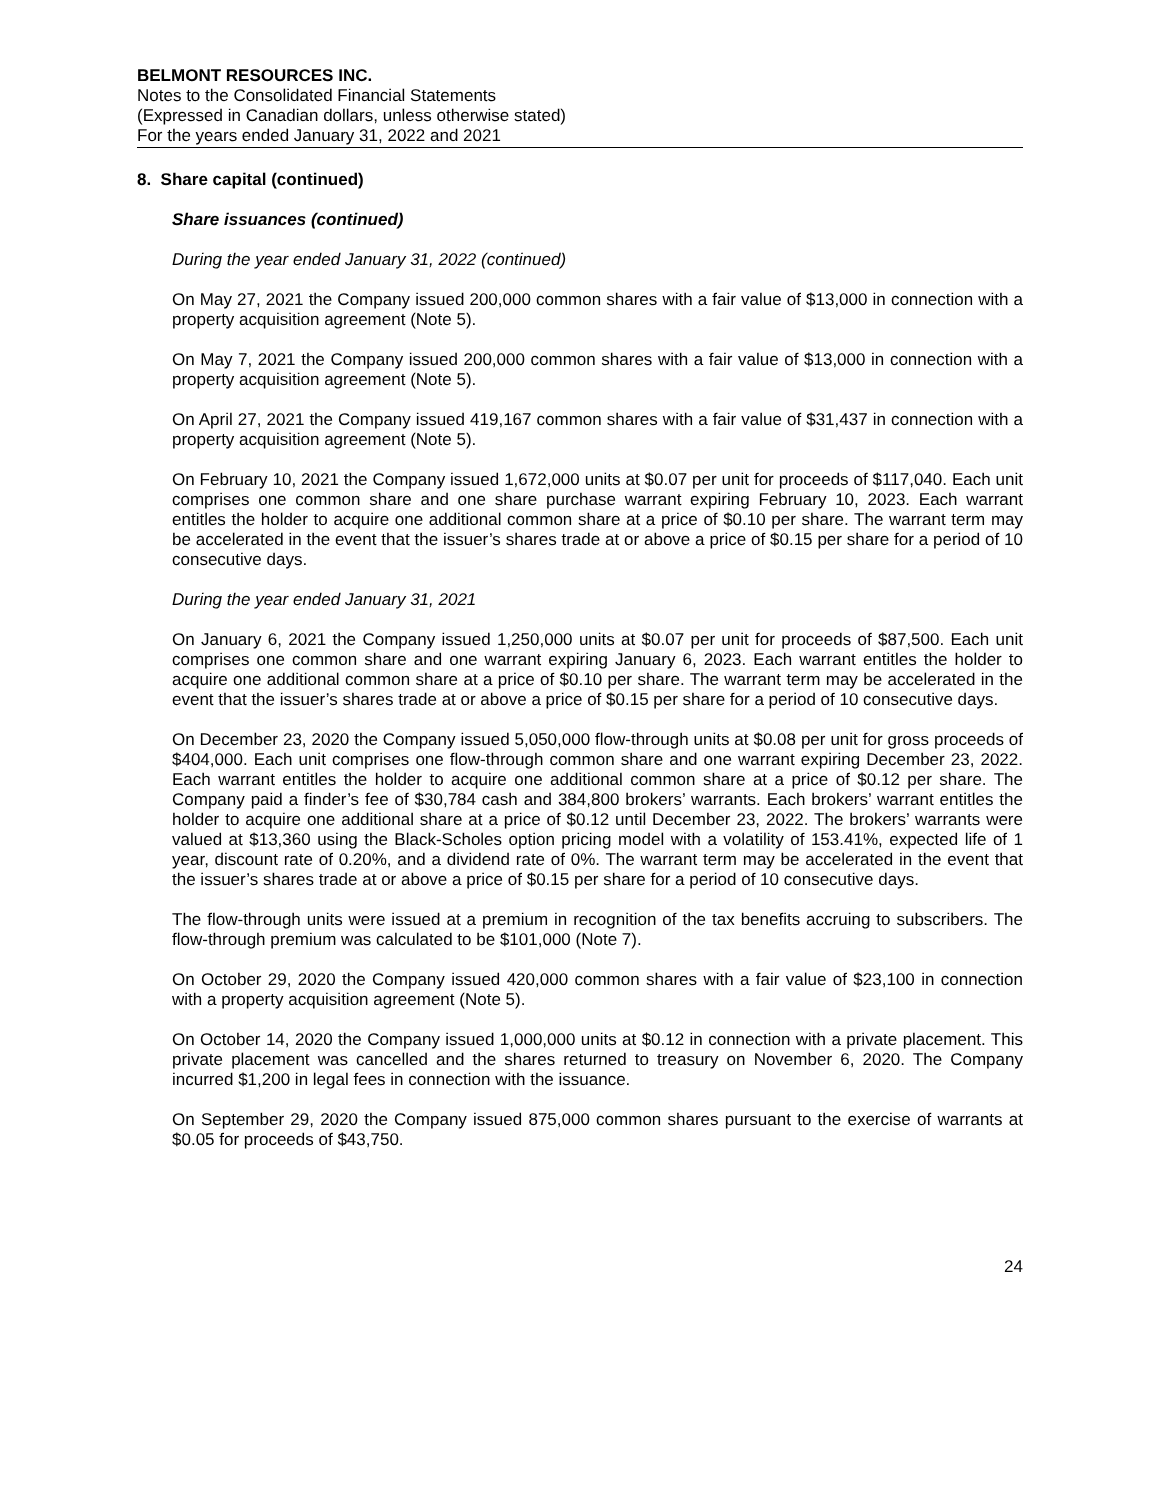BELMONT RESOURCES INC.
Notes to the Consolidated Financial Statements
(Expressed in Canadian dollars, unless otherwise stated)
For the years ended January 31, 2022 and 2021
8. Share capital (continued)
Share issuances (continued)
During the year ended January 31, 2022 (continued)
On May 27, 2021 the Company issued 200,000 common shares with a fair value of $13,000 in connection with a property acquisition agreement (Note 5).
On May 7, 2021 the Company issued 200,000 common shares with a fair value of $13,000 in connection with a property acquisition agreement (Note 5).
On April 27, 2021 the Company issued 419,167 common shares with a fair value of $31,437 in connection with a property acquisition agreement (Note 5).
On February 10, 2021 the Company issued 1,672,000 units at $0.07 per unit for proceeds of $117,040. Each unit comprises one common share and one share purchase warrant expiring February 10, 2023. Each warrant entitles the holder to acquire one additional common share at a price of $0.10 per share. The warrant term may be accelerated in the event that the issuer’s shares trade at or above a price of $0.15 per share for a period of 10 consecutive days.
During the year ended January 31, 2021
On January 6, 2021 the Company issued 1,250,000 units at $0.07 per unit for proceeds of $87,500. Each unit comprises one common share and one warrant expiring January 6, 2023. Each warrant entitles the holder to acquire one additional common share at a price of $0.10 per share. The warrant term may be accelerated in the event that the issuer’s shares trade at or above a price of $0.15 per share for a period of 10 consecutive days.
On December 23, 2020 the Company issued 5,050,000 flow-through units at $0.08 per unit for gross proceeds of $404,000. Each unit comprises one flow-through common share and one warrant expiring December 23, 2022. Each warrant entitles the holder to acquire one additional common share at a price of $0.12 per share. The Company paid a finder’s fee of $30,784 cash and 384,800 brokers’ warrants. Each brokers’ warrant entitles the holder to acquire one additional share at a price of $0.12 until December 23, 2022. The brokers’ warrants were valued at $13,360 using the Black-Scholes option pricing model with a volatility of 153.41%, expected life of 1 year, discount rate of 0.20%, and a dividend rate of 0%. The warrant term may be accelerated in the event that the issuer’s shares trade at or above a price of $0.15 per share for a period of 10 consecutive days.
The flow-through units were issued at a premium in recognition of the tax benefits accruing to subscribers. The flow-through premium was calculated to be $101,000 (Note 7).
On October 29, 2020 the Company issued 420,000 common shares with a fair value of $23,100 in connection with a property acquisition agreement (Note 5).
On October 14, 2020 the Company issued 1,000,000 units at $0.12 in connection with a private placement. This private placement was cancelled and the shares returned to treasury on November 6, 2020. The Company incurred $1,200 in legal fees in connection with the issuance.
On September 29, 2020 the Company issued 875,000 common shares pursuant to the exercise of warrants at $0.05 for proceeds of $43,750.
24